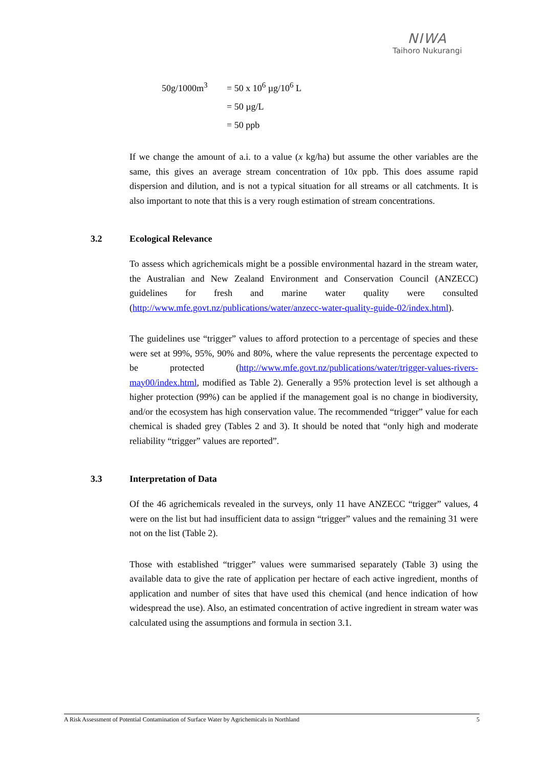NIWA
Taihoro Nukurangi
50g/1000m<sup>3</sup> = 50 x 10<sup>6</sup> µg/10<sup>6</sup> L
= 50 µg/L
= 50 ppb
If we change the amount of a.i. to a value (x kg/ha) but assume the other variables are the same, this gives an average stream concentration of 10x ppb. This does assume rapid dispersion and dilution, and is not a typical situation for all streams or all catchments. It is also important to note that this is a very rough estimation of stream concentrations.
3.2 Ecological Relevance
To assess which agrichemicals might be a possible environmental hazard in the stream water, the Australian and New Zealand Environment and Conservation Council (ANZECC) guidelines for fresh and marine water quality were consulted (http://www.mfe.govt.nz/publications/water/anzecc-water-quality-guide-02/index.html).
The guidelines use “trigger” values to afford protection to a percentage of species and these were set at 99%, 95%, 90% and 80%, where the value represents the percentage expected to be protected (http://www.mfe.govt.nz/publications/water/trigger-values-rivers-may00/index.html, modified as Table 2). Generally a 95% protection level is set although a higher protection (99%) can be applied if the management goal is no change in biodiversity, and/or the ecosystem has high conservation value. The recommended “trigger” value for each chemical is shaded grey (Tables 2 and 3). It should be noted that “only high and moderate reliability “trigger” values are reported”.
3.3 Interpretation of Data
Of the 46 agrichemicals revealed in the surveys, only 11 have ANZECC “trigger” values, 4 were on the list but had insufficient data to assign “trigger” values and the remaining 31 were not on the list (Table 2).
Those with established “trigger” values were summarised separately (Table 3) using the available data to give the rate of application per hectare of each active ingredient, months of application and number of sites that have used this chemical (and hence indication of how widespread the use). Also, an estimated concentration of active ingredient in stream water was calculated using the assumptions and formula in section 3.1.
A Risk Assessment of Potential Contamination of Surface Water by Agrichemicals in Northland 5